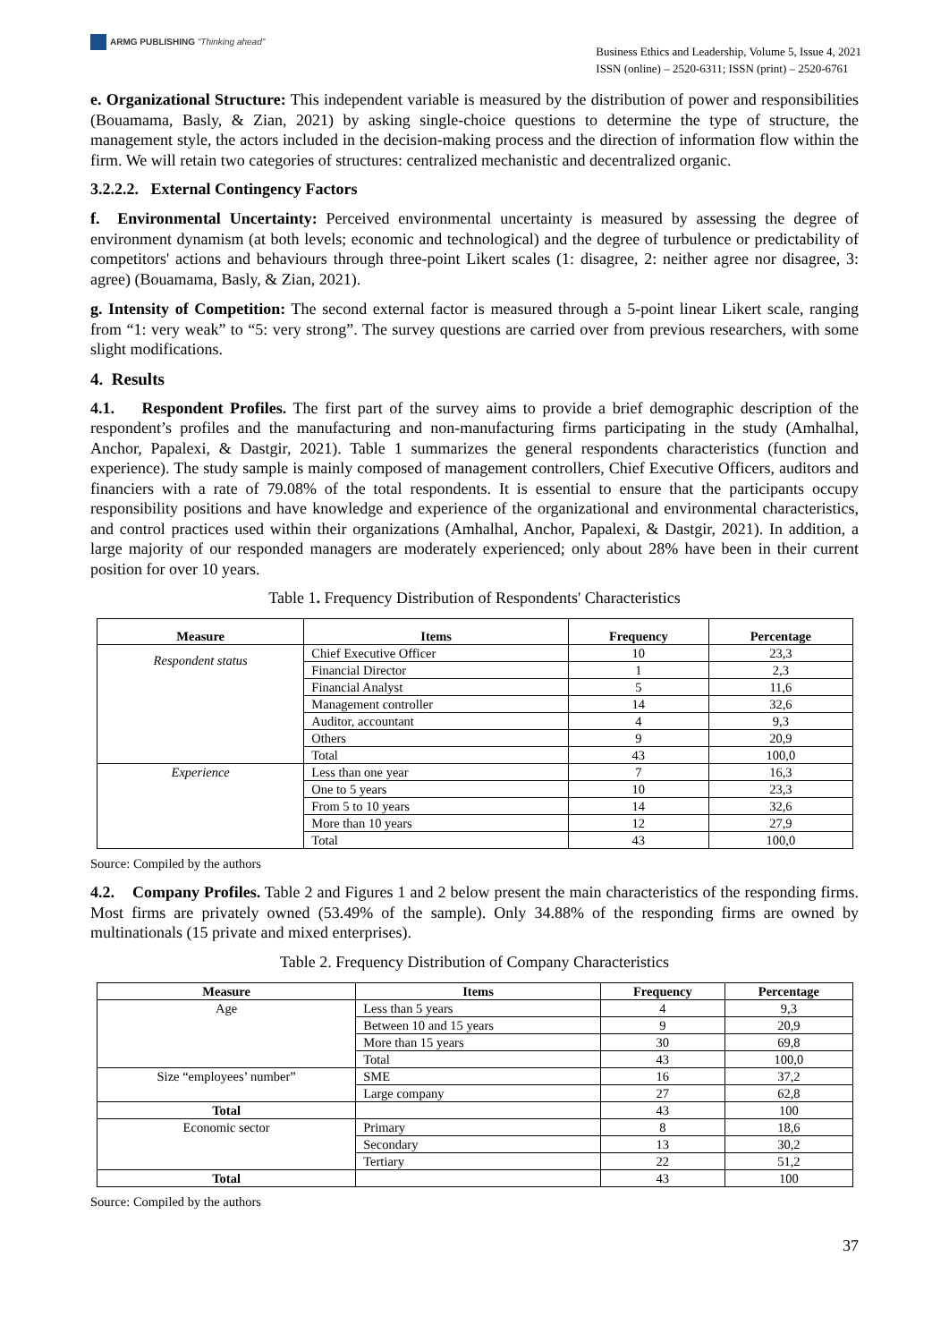ARMG PUBLISHING "Thinking ahead"
Business Ethics and Leadership, Volume 5, Issue 4, 2021
ISSN (online) – 2520-6311; ISSN (print) – 2520-6761
e. Organizational Structure: This independent variable is measured by the distribution of power and responsibilities (Bouamama, Basly, & Zian, 2021) by asking single-choice questions to determine the type of structure, the management style, the actors included in the decision-making process and the direction of information flow within the firm. We will retain two categories of structures: centralized mechanistic and decentralized organic.
3.2.2.2. External Contingency Factors
f. Environmental Uncertainty: Perceived environmental uncertainty is measured by assessing the degree of environment dynamism (at both levels; economic and technological) and the degree of turbulence or predictability of competitors' actions and behaviours through three-point Likert scales (1: disagree, 2: neither agree nor disagree, 3: agree) (Bouamama, Basly, & Zian, 2021).
g. Intensity of Competition: The second external factor is measured through a 5-point linear Likert scale, ranging from “1: very weak” to “5: very strong”. The survey questions are carried over from previous researchers, with some slight modifications.
4. Results
4.1. Respondent Profiles. The first part of the survey aims to provide a brief demographic description of the respondent’s profiles and the manufacturing and non-manufacturing firms participating in the study (Amhalhal, Anchor, Papalexi, & Dastgir, 2021). Table 1 summarizes the general respondents characteristics (function and experience). The study sample is mainly composed of management controllers, Chief Executive Officers, auditors and financiers with a rate of 79.08% of the total respondents. It is essential to ensure that the participants occupy responsibility positions and have knowledge and experience of the organizational and environmental characteristics, and control practices used within their organizations (Amhalhal, Anchor, Papalexi, & Dastgir, 2021). In addition, a large majority of our responded managers are moderately experienced; only about 28% have been in their current position for over 10 years.
Table 1. Frequency Distribution of Respondents' Characteristics
| Measure | Items | Frequency | Percentage |
| --- | --- | --- | --- |
| Respondent status | Chief Executive Officer | 10 | 23,3 |
| | Financial Director | 1 | 2,3 |
| | Financial Analyst | 5 | 11,6 |
| | Management controller | 14 | 32,6 |
| | Auditor, accountant | 4 | 9,3 |
| | Others | 9 | 20,9 |
| | Total | 43 | 100,0 |
| Experience | Less than one year | 7 | 16,3 |
| | One to 5 years | 10 | 23,3 |
| | From 5 to 10 years | 14 | 32,6 |
| | More than 10 years | 12 | 27,9 |
| | Total | 43 | 100,0 |
Source: Compiled by the authors
4.2. Company Profiles. Table 2 and Figures 1 and 2 below present the main characteristics of the responding firms. Most firms are privately owned (53.49% of the sample). Only 34.88% of the responding firms are owned by multinationals (15 private and mixed enterprises).
Table 2. Frequency Distribution of Company Characteristics
| Measure | Items | Frequency | Percentage |
| --- | --- | --- | --- |
| Age | Less than 5 years | 4 | 9,3 |
| | Between 10 and 15 years | 9 | 20,9 |
| | More than 15 years | 30 | 69,8 |
| | Total | 43 | 100,0 |
| Size “employees’ number” | SME | 16 | 37,2 |
| | Large company | 27 | 62,8 |
| Total | | 43 | 100 |
| Economic sector | Primary | 8 | 18,6 |
| | Secondary | 13 | 30,2 |
| | Tertiary | 22 | 51,2 |
| Total | | 43 | 100 |
Source: Compiled by the authors
37